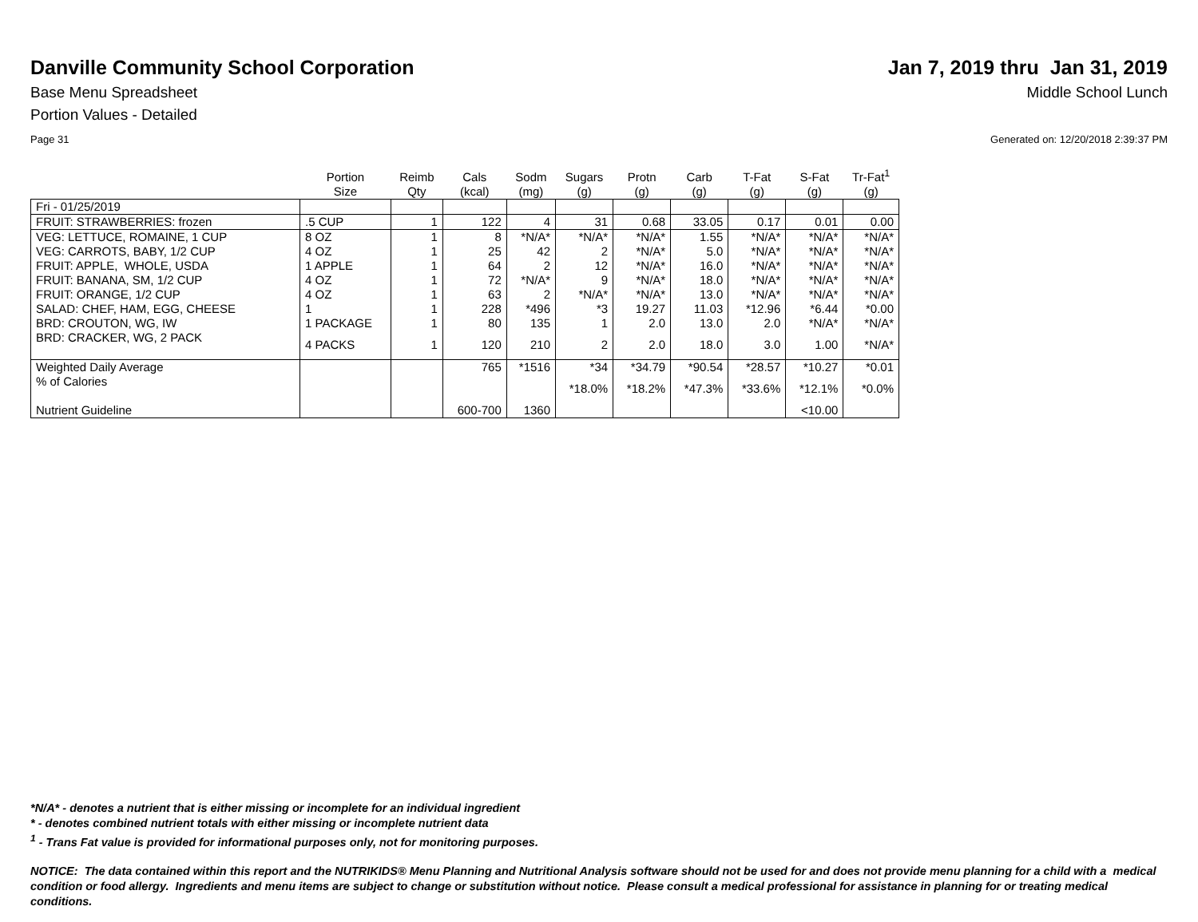Danville Community School Corporation
Jan 7, 2019 thru Jan 31, 2019
Base Menu Spreadsheet Middle School Lunch
Portion Values - Detailed
Page 31 Generated on: 12/20/2018 2:39:37 PM
| | Portion Size | Reimb Qty | Cals (kcal) | Sodm (mg) | Sugars (g) | Protn (g) | Carb (g) | T-Fat (g) | S-Fat (g) | Tr-Fat<sup>1</sup> (g) |
| --- | --- | --- | --- | --- | --- | --- | --- | --- | --- | --- |
| Fri - 01/25/2019 | | | | | | | | | | |
| FRUIT: STRAWBERRIES: frozen | .5 CUP | 1 | 122 | 4 | 31 | 0.68 | 33.05 | 0.17 | 0.01 | 0.00 |
| VEG: LETTUCE, ROMAINE, 1 CUP | 8 OZ | 1 | 8 | *N/A* | *N/A* | *N/A* | 1.55 | *N/A* | *N/A* | *N/A* |
| VEG: CARROTS, BABY, 1/2 CUP | 4 OZ | 1 | 25 | 42 | 2 | *N/A* | 5.0 | *N/A* | *N/A* | *N/A* |
| FRUIT: APPLE, WHOLE, USDA | 1 APPLE | 1 | 64 | 2 | 12 | *N/A* | 16.0 | *N/A* | *N/A* | *N/A* |
| FRUIT: BANANA, SM, 1/2 CUP | 4 OZ | 1 | 72 | *N/A* | 9 | *N/A* | 18.0 | *N/A* | *N/A* | *N/A* |
| FRUIT: ORANGE, 1/2 CUP | 4 OZ | 1 | 63 | 2 | *N/A* | *N/A* | 13.0 | *N/A* | *N/A* | *N/A* |
| SALAD: CHEF, HAM, EGG, CHEESE | 1 | 1 | 228 | *496 | *3 | 19.27 | 11.03 | *12.96 | *6.44 | *0.00 |
| BRD: CROUTON, WG, IW | 1 PACKAGE | 1 | 80 | 135 | 1 | 2.0 | 13.0 | 2.0 | *N/A* | *N/A* |
| BRD: CRACKER, WG, 2 PACK | 4 PACKS | 1 | 120 | 210 | 2 | 2.0 | 18.0 | 3.0 | 1.00 | *N/A* |
| Weighted Daily Average | | | 765 | *1516 | *34 | *34.79 | *90.54 | *28.57 | *10.27 | *0.01 |
| % of Calories | | | | | *18.0% | *18.2% | *47.3% | *33.6% | *12.1% | *0.0% |
| Nutrient Guideline | | | 600-700 | 1360 | | | | | <10.00 | |
*N/A* - denotes a nutrient that is either missing or incomplete for an individual ingredient
* - denotes combined nutrient totals with either missing or incomplete nutrient data
<sup>1</sup> - Trans Fat value is provided for informational purposes only, not for monitoring purposes.
NOTICE: The data contained within this report and the NUTRIKIDS® Menu Planning and Nutritional Analysis software should not be used for and does not provide menu planning for a child with a medical condition or food allergy. Ingredients and menu items are subject to change or substitution without notice. Please consult a medical professional for assistance in planning for or treating medical conditions.